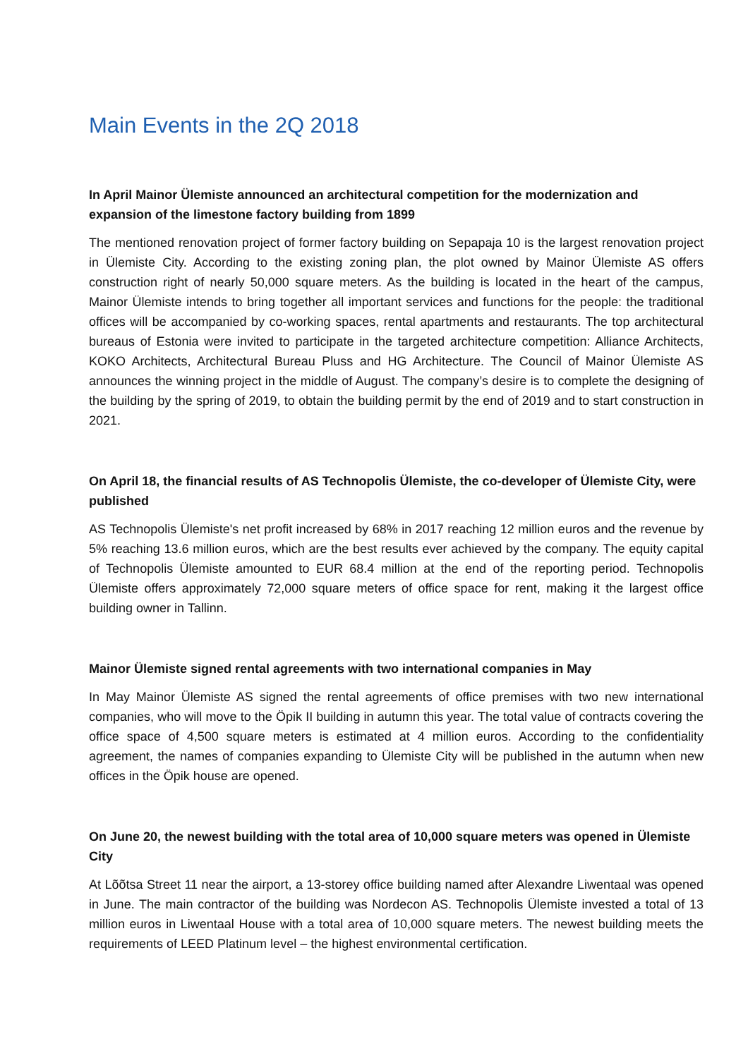Main Events in the 2Q 2018
In April Mainor Ülemiste announced an architectural competition for the modernization and expansion of the limestone factory building from 1899
The mentioned renovation project of former factory building on Sepapaja 10 is the largest renovation project in Ülemiste City. According to the existing zoning plan, the plot owned by Mainor Ülemiste AS offers construction right of nearly 50,000 square meters. As the building is located in the heart of the campus, Mainor Ülemiste intends to bring together all important services and functions for the people: the traditional offices will be accompanied by co-working spaces, rental apartments and restaurants. The top architectural bureaus of Estonia were invited to participate in the targeted architecture competition: Alliance Architects, KOKO Architects, Architectural Bureau Pluss and HG Architecture. The Council of Mainor Ülemiste AS announces the winning project in the middle of August. The company’s desire is to complete the designing of the building by the spring of 2019, to obtain the building permit by the end of 2019 and to start construction in 2021.
On April 18, the financial results of AS Technopolis Ülemiste, the co-developer of Ülemiste City, were published
AS Technopolis Ülemiste's net profit increased by 68% in 2017 reaching 12 million euros and the revenue by 5% reaching 13.6 million euros, which are the best results ever achieved by the company. The equity capital of Technopolis Ülemiste amounted to EUR 68.4 million at the end of the reporting period. Technopolis Ülemiste offers approximately 72,000 square meters of office space for rent, making it the largest office building owner in Tallinn.
Mainor Ülemiste signed rental agreements with two international companies in May
In May Mainor Ülemiste AS signed the rental agreements of office premises with two new international companies, who will move to the Öpik II building in autumn this year. The total value of contracts covering the office space of 4,500 square meters is estimated at 4 million euros. According to the confidentiality agreement, the names of companies expanding to Ülemiste City will be published in the autumn when new offices in the Öpik house are opened.
On June 20, the newest building with the total area of 10,000 square meters was opened in Ülemiste City
At Lõõtsa Street 11 near the airport, a 13-storey office building named after Alexandre Liwentaal was opened in June. The main contractor of the building was Nordecon AS. Technopolis Ülemiste invested a total of 13 million euros in Liwentaal House with a total area of 10,000 square meters. The newest building meets the requirements of LEED Platinum level – the highest environmental certification.